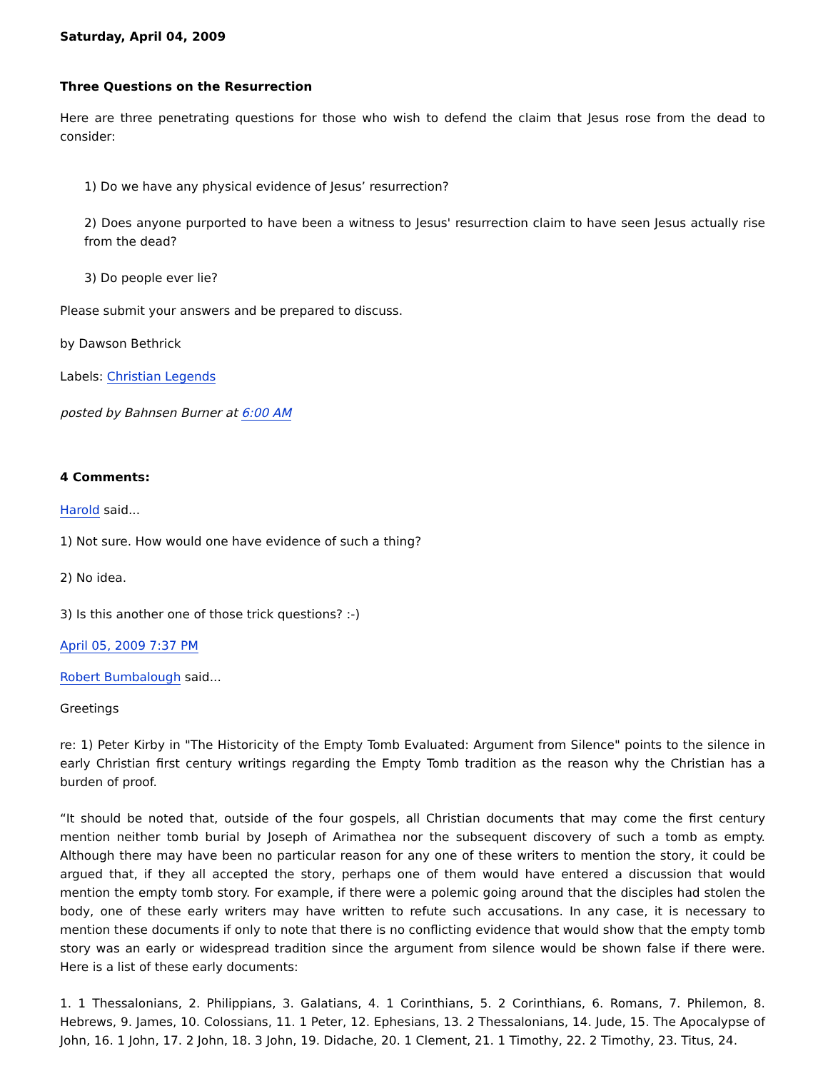Saturday, April 04, 2009
Three Questions on the Resurrection
Here are three penetrating questions for those who wish to defend the claim that Jesus rose from the dead to consider:
1) Do we have any physical evidence of Jesus’ resurrection?
2) Does anyone purported to have been a witness to Jesus' resurrection claim to have seen Jesus actually rise from the dead?
3) Do people ever lie?
Please submit your answers and be prepared to discuss.
by Dawson Bethrick
Labels: Christian Legends
posted by Bahnsen Burner at 6:00 AM
4 Comments:
Harold said...
1) Not sure. How would one have evidence of such a thing?
2) No idea.
3) Is this another one of those trick questions? :-)
April 05, 2009 7:37 PM
Robert Bumbalough said...
Greetings
re: 1) Peter Kirby in "The Historicity of the Empty Tomb Evaluated: Argument from Silence" points to the silence in early Christian first century writings regarding the Empty Tomb tradition as the reason why the Christian has a burden of proof.
“It should be noted that, outside of the four gospels, all Christian documents that may come the first century mention neither tomb burial by Joseph of Arimathea nor the subsequent discovery of such a tomb as empty. Although there may have been no particular reason for any one of these writers to mention the story, it could be argued that, if they all accepted the story, perhaps one of them would have entered a discussion that would mention the empty tomb story. For example, if there were a polemic going around that the disciples had stolen the body, one of these early writers may have written to refute such accusations. In any case, it is necessary to mention these documents if only to note that there is no conflicting evidence that would show that the empty tomb story was an early or widespread tradition since the argument from silence would be shown false if there were. Here is a list of these early documents:
1. 1 Thessalonians, 2. Philippians, 3. Galatians, 4. 1 Corinthians, 5. 2 Corinthians, 6. Romans, 7. Philemon, 8. Hebrews, 9. James, 10. Colossians, 11. 1 Peter, 12. Ephesians, 13. 2 Thessalonians, 14. Jude, 15. The Apocalypse of John, 16. 1 John, 17. 2 John, 18. 3 John, 19. Didache, 20. 1 Clement, 21. 1 Timothy, 22. 2 Timothy, 23. Titus, 24.